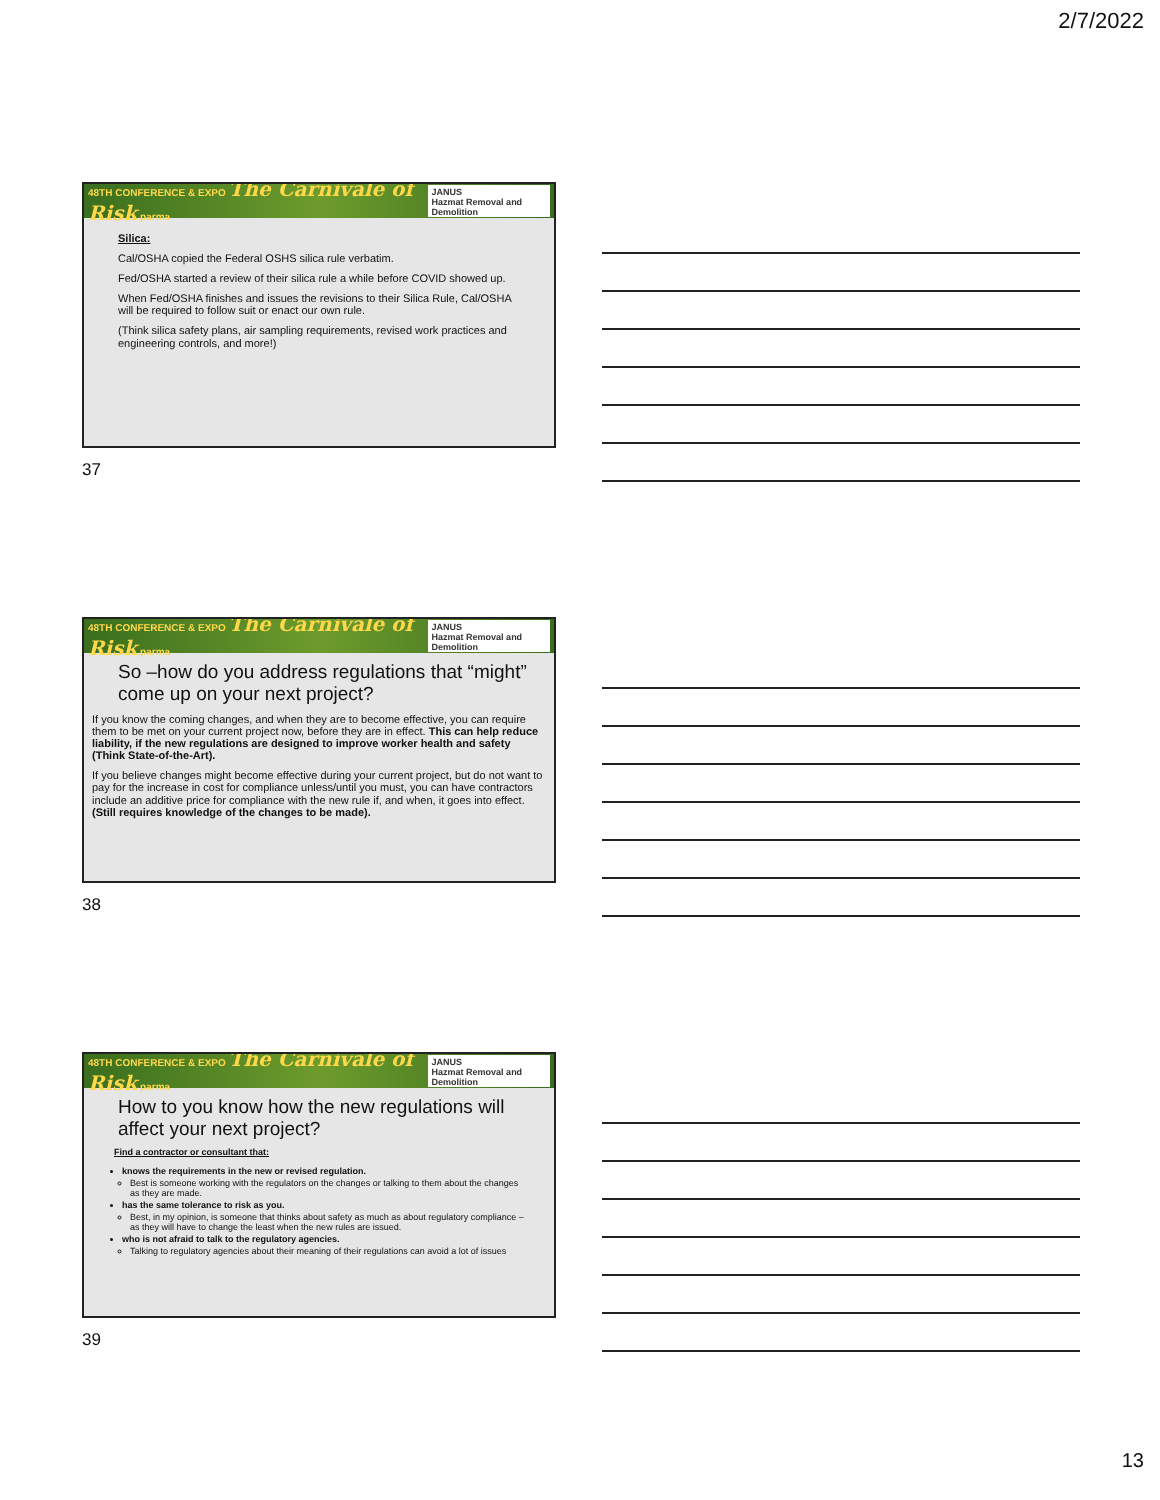2/7/2022
48TH CONFERENCE & EXPO The Carnivale of Risk parma JANUS
Hazmat Removal and Demolition
Silica:
Cal/OSHA copied the Federal OSHS silica rule verbatim.
Fed/OSHA started a review of their silica rule a while before COVID showed up.
When Fed/OSHA finishes and issues the revisions to their Silica Rule, Cal/OSHA will be required to follow suit or enact our own rule.
(Think silica safety plans, air sampling requirements, revised work practices and engineering controls, and more!)
37
48TH CONFERENCE & EXPO The Carnivale of Risk parma JANUS
Hazmat Removal and Demolition
So –how do you address regulations that “might” come up on your next project?
If you know the coming changes, and when they are to become effective, you can require them to be met on your current project now, before they are in effect. This can help reduce liability, if the new regulations are designed to improve worker health and safety (Think State-of-the-Art).
If you believe changes might become effective during your current project, but do not want to pay for the increase in cost for compliance unless/until you must, you can have contractors include an additive price for compliance with the new rule if, and when, it goes into effect. (Still requires knowledge of the changes to be made).
38
48TH CONFERENCE & EXPO The Carnivale of Risk parma JANUS
Hazmat Removal and Demolition
How to you know how the new regulations will affect your next project?
Find a contractor or consultant that:
knows the requirements in the new or revised regulation.
Best is someone working with the regulators on the changes or talking to them about the changes as they are made.
has the same tolerance to risk as you.
Best, in my opinion, is someone that thinks about safety as much as about regulatory compliance – as they will have to change the least when the new rules are issued.
who is not afraid to talk to the regulatory agencies.
Talking to regulatory agencies about their meaning of their regulations can avoid a lot of issues
39
13